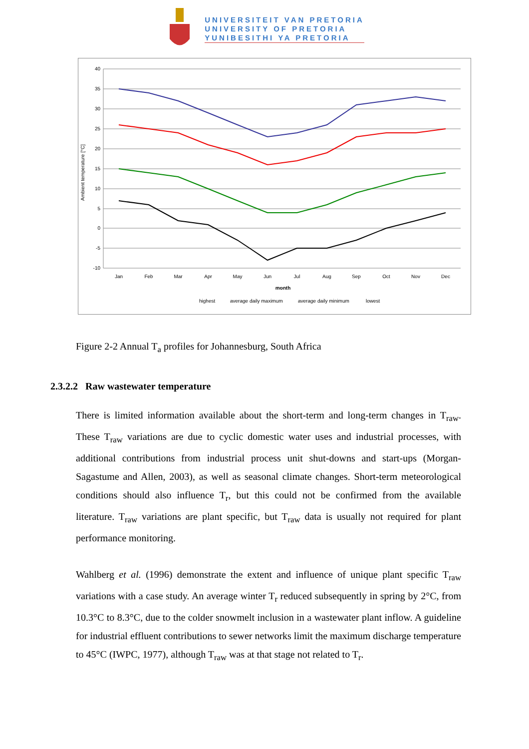UNIVERSITEIT VAN PRETORIA
UNIVERSITY OF PRETORIA
YUNIBESITHI YA PRETORIA
40
35
30
25
20
15
10
5
0
-5
-10
Ambient temperature [°C]
Jan
Feb
Mar
Apr
May
Jun
Jul
Aug
Sep
Oct
Nov
Dec
month
highest
average daily maximum
average daily minimum
lowest
Figure 2-2 Annual T<sub>a</sub> profiles for Johannesburg, South Africa
2.3.2.2 Raw wastewater temperature
There is limited information available about the short-term and long-term changes in T<sub>raw</sub>. These T<sub>raw</sub> variations are due to cyclic domestic water uses and industrial processes, with additional contributions from industrial process unit shut-downs and start-ups (Morgan-Sagastume and Allen, 2003), as well as seasonal climate changes. Short-term meteorological conditions should also influence T<sub>r</sub>, but this could not be confirmed from the available literature. T<sub>raw</sub> variations are plant specific, but T<sub>raw</sub> data is usually not required for plant performance monitoring.
Wahlberg et al. (1996) demonstrate the extent and influence of unique plant specific T<sub>raw</sub> variations with a case study. An average winter T<sub>r</sub> reduced subsequently in spring by 2°C, from 10.3°C to 8.3°C, due to the colder snowmelt inclusion in a wastewater plant inflow. A guideline for industrial effluent contributions to sewer networks limit the maximum discharge temperature to 45°C (IWPC, 1977), although T<sub>raw</sub> was at that stage not related to T<sub>r</sub>.